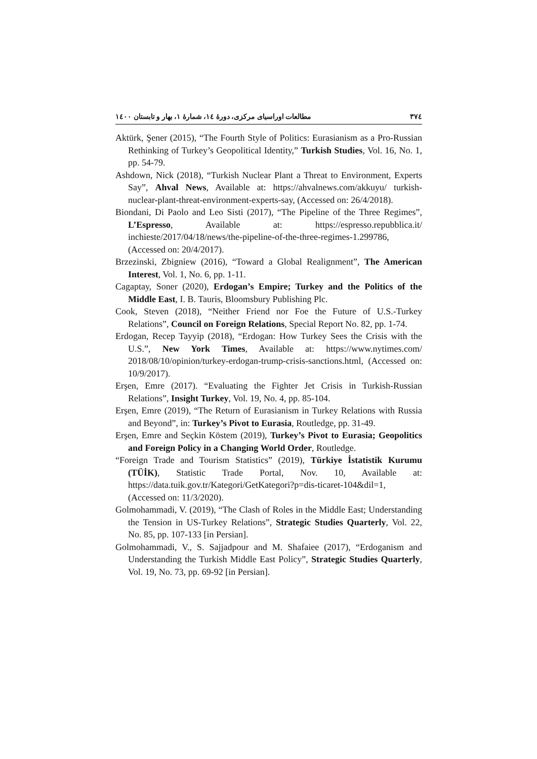۳۷٤ مطالعات اوراسیای مرکزی، دورهٔ ١٤، شمارهٔ ١، بهار و تابستان ١٤٠٠
Aktürk, Şener (2015), “The Fourth Style of Politics: Eurasianism as a Pro-Russian Rethinking of Turkey’s Geopolitical Identity,” Turkish Studies, Vol. 16, No. 1, pp. 54-79.
Ashdown, Nick (2018), “Turkish Nuclear Plant a Threat to Environment, Experts Say”, Ahval News, Available at: https://ahvalnews.com/akkuyu/ turkish-nuclear-plant-threat-environment-experts-say, (Accessed on: 26/4/2018).
Biondani, Di Paolo and Leo Sisti (2017), “The Pipeline of the Three Regimes”, L’Espresso, Available at: https://espresso.repubblica.it/ inchieste/2017/04/18/news/the-pipeline-of-the-three-regimes-1.299786, (Accessed on: 20/4/2017).
Brzezinski, Zbigniew (2016), “Toward a Global Realignment”, The American Interest, Vol. 1, No. 6, pp. 1-11.
Cagaptay, Soner (2020), Erdogan’s Empire; Turkey and the Politics of the Middle East, I. B. Tauris, Bloomsbury Publishing Plc.
Cook, Steven (2018), “Neither Friend nor Foe the Future of U.S.-Turkey Relations”, Council on Foreign Relations, Special Report No. 82, pp. 1-74.
Erdogan, Recep Tayyip (2018), “Erdogan: How Turkey Sees the Crisis with the U.S.”, New York Times, Available at: https://www.nytimes.com/ 2018/08/10/opinion/turkey-erdogan-trump-crisis-sanctions.html, (Accessed on: 10/9/2017).
Erşen, Emre (2017). “Evaluating the Fighter Jet Crisis in Turkish-Russian Relations”, Insight Turkey, Vol. 19, No. 4, pp. 85-104.
Erşen, Emre (2019), “The Return of Eurasianism in Turkey Relations with Russia and Beyond”, in: Turkey’s Pivot to Eurasia, Routledge, pp. 31-49.
Erşen, Emre and Seçkin Köstem (2019), Turkey’s Pivot to Eurasia; Geopolitics and Foreign Policy in a Changing World Order, Routledge.
“Foreign Trade and Tourism Statistics” (2019), Türkiye İstatistik Kurumu (TÜİK), Statistic Trade Portal, Nov. 10, Available at: https://data.tuik.gov.tr/Kategori/GetKategori?p=dis-ticaret-104&dil=1, (Accessed on: 11/3/2020).
Golmohammadi, V. (2019), “The Clash of Roles in the Middle East; Understanding the Tension in US-Turkey Relations”, Strategic Studies Quarterly, Vol. 22, No. 85, pp. 107-133 [in Persian].
Golmohammadi, V., S. Sajjadpour and M. Shafaiee (2017), “Erdoganism and Understanding the Turkish Middle East Policy”, Strategic Studies Quarterly, Vol. 19, No. 73, pp. 69-92 [in Persian].